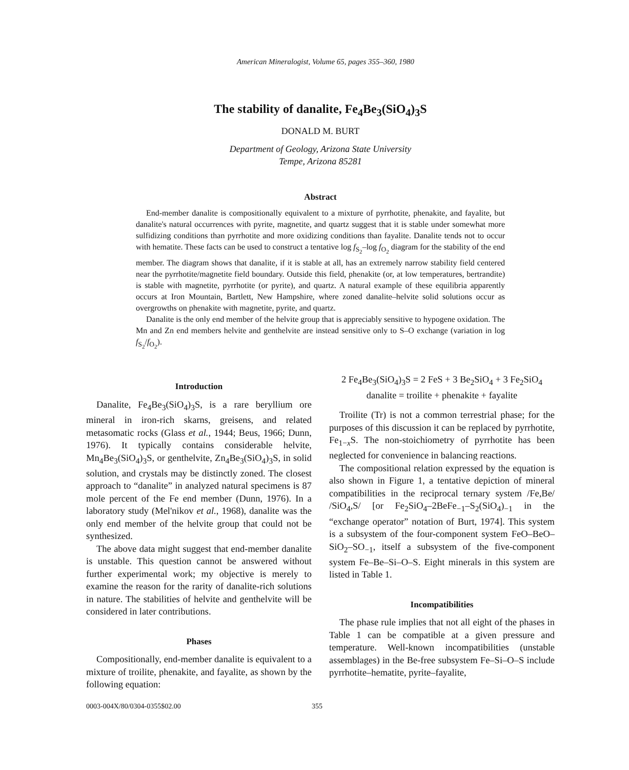American Mineralogist, Volume 65, pages 355–360, 1980
The stability of danalite, Fe<sub>4</sub>Be<sub>3</sub>(SiO<sub>4</sub>)<sub>3</sub>S
DONALD M. BURT
Department of Geology, Arizona State University
Tempe, Arizona 85281
Abstract
End-member danalite is compositionally equivalent to a mixture of pyrrhotite, phenakite, and fayalite, but danalite's natural occurrences with pyrite, magnetite, and quartz suggest that it is stable under somewhat more sulfidizing conditions than pyrrhotite and more oxidizing conditions than fayalite. Danalite tends not to occur with hematite. These facts can be used to construct a tentative log f<sub>S<sub>2</sub></sub>–log f<sub>O<sub>2</sub></sub> diagram for the stability of the end member. The diagram shows that danalite, if it is stable at all, has an extremely narrow stability field centered near the pyrrhotite/magnetite field boundary. Outside this field, phenakite (or, at low temperatures, bertrandite) is stable with magnetite, pyrrhotite (or pyrite), and quartz. A natural example of these equilibria apparently occurs at Iron Mountain, Bartlett, New Hampshire, where zoned danalite–helvite solid solutions occur as overgrowths on phenakite with magnetite, pyrite, and quartz.
Danalite is the only end member of the helvite group that is appreciably sensitive to hypogene oxidation. The Mn and Zn end members helvite and genthelvite are instead sensitive only to S–O exchange (variation in log f<sub>S<sub>2</sub></sub>/f<sub>O<sub>2</sub></sub>).
Introduction
Danalite, Fe<sub>4</sub>Be<sub>3</sub>(SiO<sub>4</sub>)<sub>3</sub>S, is a rare beryllium ore mineral in iron-rich skarns, greisens, and related metasomatic rocks (Glass et al., 1944; Beus, 1966; Dunn, 1976). It typically contains considerable helvite, Mn<sub>4</sub>Be<sub>3</sub>(SiO<sub>4</sub>)<sub>3</sub>S, or genthelvite, Zn<sub>4</sub>Be<sub>3</sub>(SiO<sub>4</sub>)<sub>3</sub>S, in solid solution, and crystals may be distinctly zoned. The closest approach to “danalite” in analyzed natural specimens is 87 mole percent of the Fe end member (Dunn, 1976). In a laboratory study (Mel'nikov et al., 1968), danalite was the only end member of the helvite group that could not be synthesized.
The above data might suggest that end-member danalite is unstable. This question cannot be answered without further experimental work; my objective is merely to examine the reason for the rarity of danalite-rich solutions in nature. The stabilities of helvite and genthelvite will be considered in later contributions.
Phases
Compositionally, end-member danalite is equivalent to a mixture of troilite, phenakite, and fayalite, as shown by the following equation:
2 Fe<sub>4</sub>Be<sub>3</sub>(SiO<sub>4</sub>)<sub>3</sub>S = 2 FeS + 3 Be<sub>2</sub>SiO<sub>4</sub> + 3 Fe<sub>2</sub>SiO<sub>4</sub>
danalite = troilite + phenakite + fayalite
Troilite (Tr) is not a common terrestrial phase; for the purposes of this discussion it can be replaced by pyrrhotite, Fe<sub>1−x</sub>S. The non-stoichiometry of pyrrhotite has been neglected for convenience in balancing reactions.
The compositional relation expressed by the equation is also shown in Figure 1, a tentative depiction of mineral compatibilities in the reciprocal ternary system /Fe,Be/ /SiO<sub>4</sub>,S/ [or Fe<sub>2</sub>SiO<sub>4</sub>–2BeFe<sub>−1</sub>–S<sub>2</sub>(SiO<sub>4</sub>)<sub>−1</sub> in the “exchange operator” notation of Burt, 1974]. This system is a subsystem of the four-component system FeO–BeO–SiO<sub>2</sub>–SO<sub>−1</sub>, itself a subsystem of the five-component system Fe–Be–Si–O–S. Eight minerals in this system are listed in Table 1.
Incompatibilities
The phase rule implies that not all eight of the phases in Table 1 can be compatible at a given pressure and temperature. Well-known incompatibilities (unstable assemblages) in the Be-free subsystem Fe–Si–O–S include pyrrhotite–hematite, pyrite–fayalite,
0003-004X/80/0304-0355$02.00 355